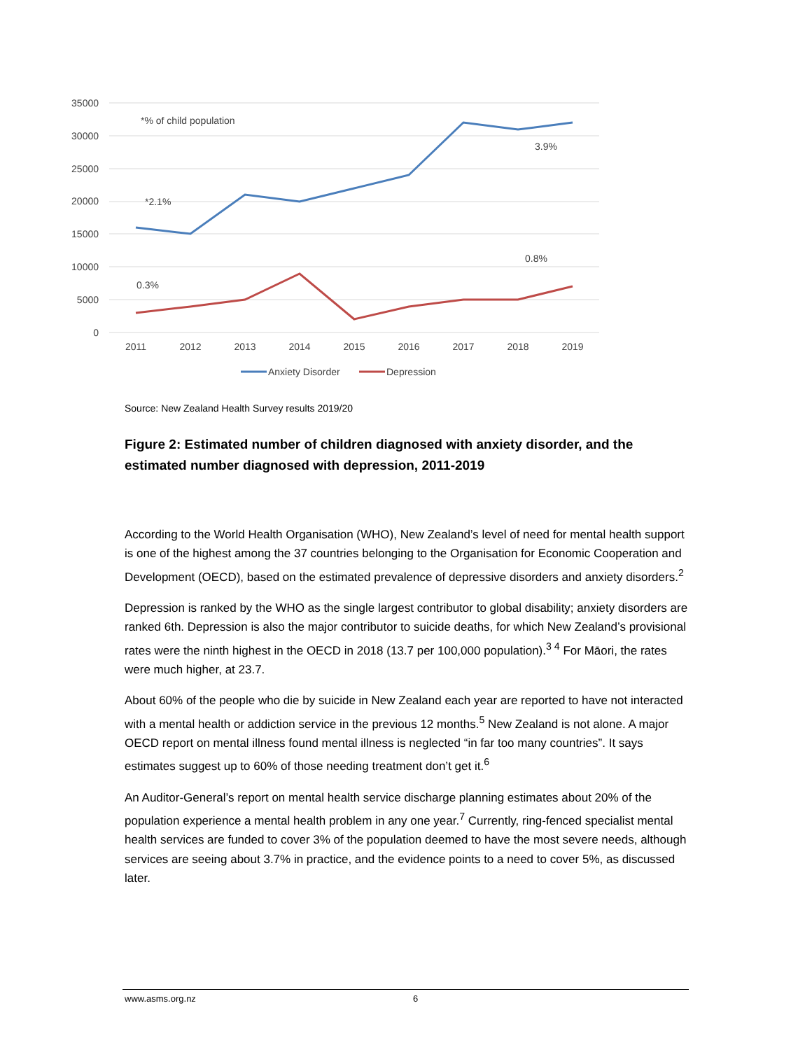35000
30000
25000
20000
15000
10000
5000
0
*% of child population
3.9%
*2.1%
0.8%
0.3%
2011
2012
2013
2014
2015
2016
2017
2018
2019
Anxiety Disorder
Depression
Source: New Zealand Health Survey results 2019/20
Figure 2: Estimated number of children diagnosed with anxiety disorder, and the estimated number diagnosed with depression, 2011-2019
According to the World Health Organisation (WHO), New Zealand’s level of need for mental health support is one of the highest among the 37 countries belonging to the Organisation for Economic Cooperation and Development (OECD), based on the estimated prevalence of depressive disorders and anxiety disorders.<sup>2</sup>
Depression is ranked by the WHO as the single largest contributor to global disability; anxiety disorders are ranked 6th. Depression is also the major contributor to suicide deaths, for which New Zealand’s provisional rates were the ninth highest in the OECD in 2018 (13.7 per 100,000 population).<sup>3 4</sup> For Māori, the rates were much higher, at 23.7.
About 60% of the people who die by suicide in New Zealand each year are reported to have not interacted with a mental health or addiction service in the previous 12 months.<sup>5</sup> New Zealand is not alone. A major OECD report on mental illness found mental illness is neglected “in far too many countries”. It says estimates suggest up to 60% of those needing treatment don’t get it.<sup>6</sup>
An Auditor-General’s report on mental health service discharge planning estimates about 20% of the population experience a mental health problem in any one year.<sup>7</sup> Currently, ring-fenced specialist mental health services are funded to cover 3% of the population deemed to have the most severe needs, although services are seeing about 3.7% in practice, and the evidence points to a need to cover 5%, as discussed later.
www.asms.org.nz 6